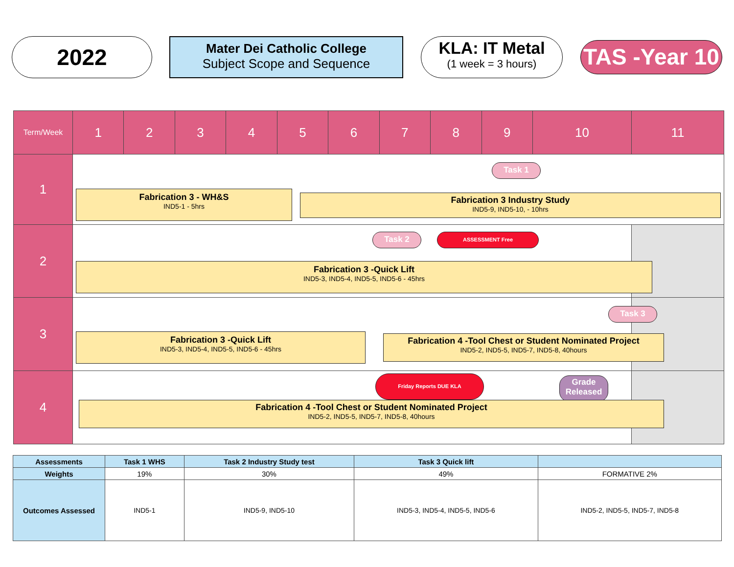2022
Mater Dei Catholic College
Subject Scope and Sequence
KLA: IT Metal
(1 week = 3 hours)
TAS -Year 10
| Term/Week | 1 | 2 | 3 | 4 | 5 | 6 | 7 | 8 | 9 | 10 | 11 |
| --- | --- | --- | --- | --- | --- | --- | --- | --- | --- | --- | --- |
| 1 | Task 1 Fabrication 3 - WH&S IND5-1 - 5hrs Fabrication 3 Industry Study IND5-9, IND5-10, - 10hrs | | | | | | | | | | |
| 2 | Task 2 ASSESSMENT Free Fabrication 3 -Quick Lift IND5-3, IND5-4, IND5-5, IND5-6 - 45hrs | | | | | | | | | | |
| 3 | Task 3 Fabrication 3 -Quick Lift IND5-3, IND5-4, IND5-5, IND5-6 - 45hrs Fabrication 4 -Tool Chest or Student Nominated Project IND5-2, IND5-5, IND5-7, IND5-8, 40hours | | | | | | | | | | |
| 4 | Friday Reports DUE KLA Grade Released Fabrication 4 -Tool Chest or Student Nominated Project IND5-2, IND5-5, IND5-7, IND5-8, 40hours | | | | | | | | | | |
| Assessments | Task 1 WHS | Task 2 Industry Study test | Task 3 Quick lift | |
| Weights | 19% | 30% | 49% | FORMATIVE 2% |
| Outcomes Assessed | IND5-1 | IND5-9, IND5-10 | IND5-3, IND5-4, IND5-5, IND5-6 | IND5-2, IND5-5, IND5-7, IND5-8 |